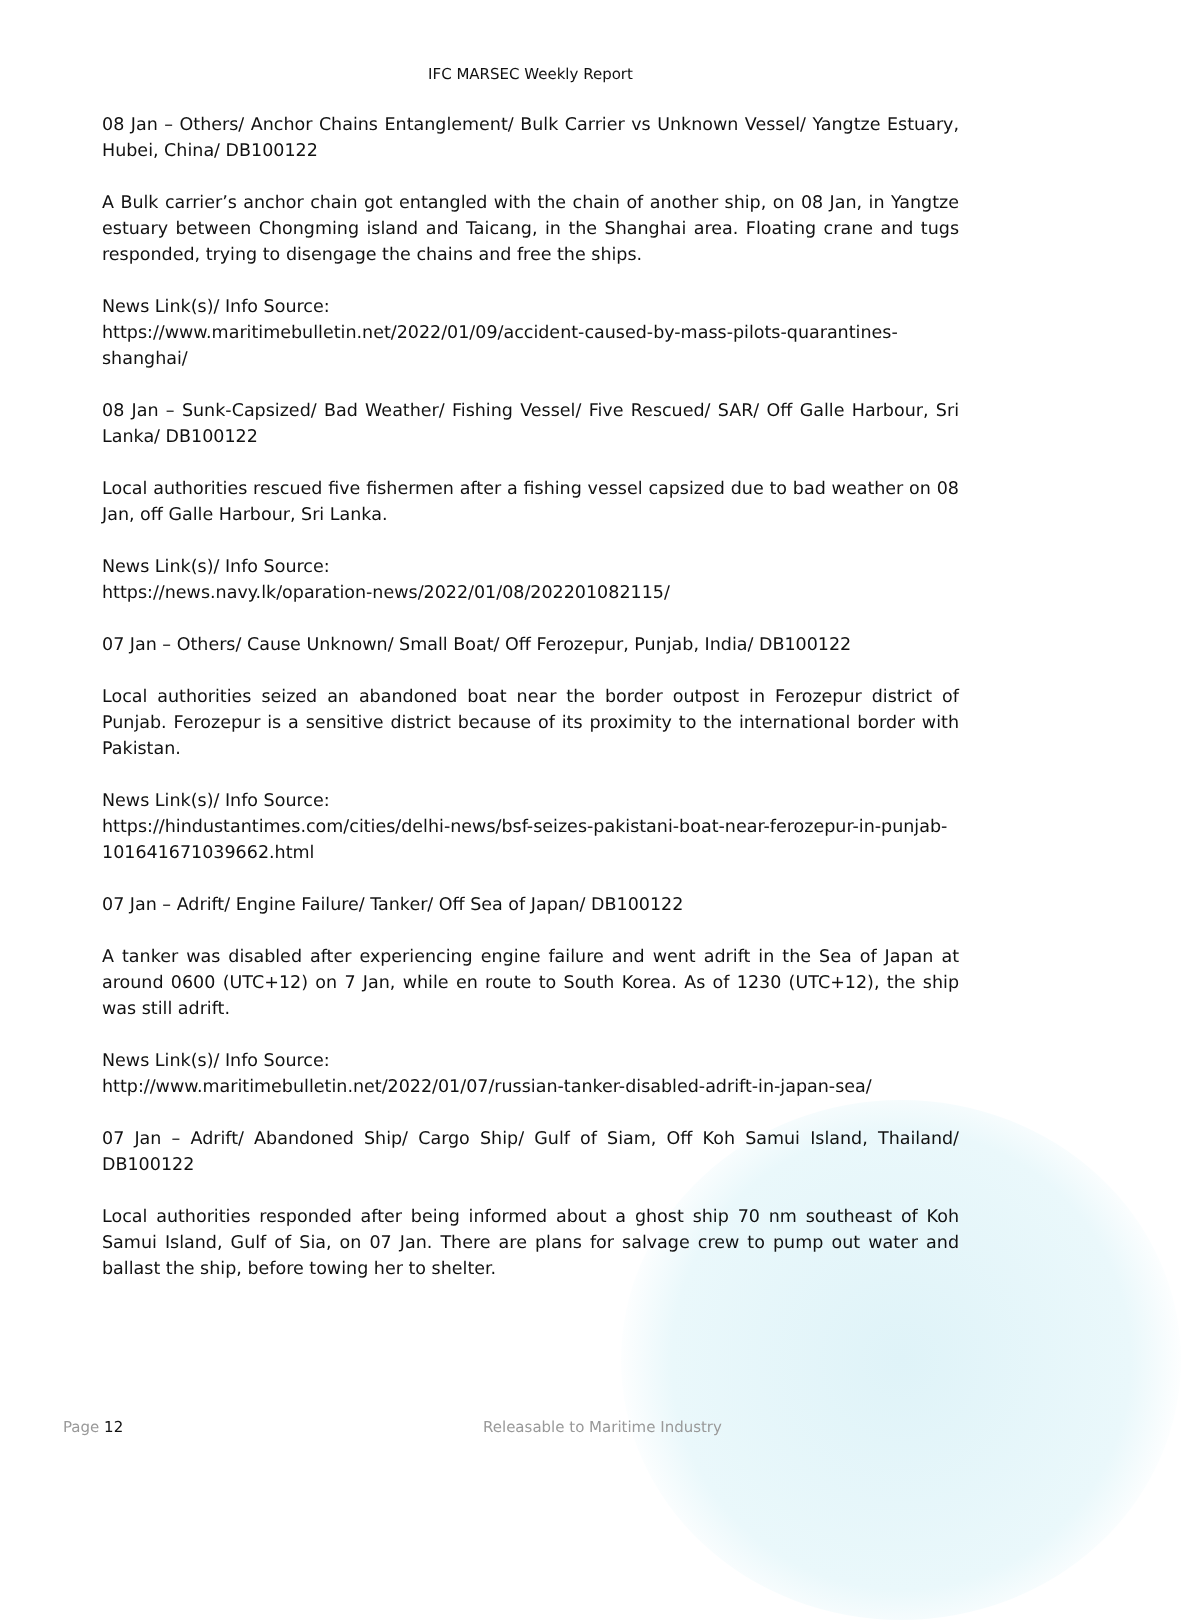IFC MARSEC Weekly Report
08 Jan – Others/ Anchor Chains Entanglement/ Bulk Carrier vs Unknown Vessel/ Yangtze Estuary, Hubei, China/ DB100122
A Bulk carrier’s anchor chain got entangled with the chain of another ship, on 08 Jan, in Yangtze estuary between Chongming island and Taicang, in the Shanghai area. Floating crane and tugs responded, trying to disengage the chains and free the ships.
News Link(s)/ Info Source:
https://www.maritimebulletin.net/2022/01/09/accident-caused-by-mass-pilots-quarantines-shanghai/
08 Jan – Sunk-Capsized/ Bad Weather/ Fishing Vessel/ Five Rescued/ SAR/ Off Galle Harbour, Sri Lanka/ DB100122
Local authorities rescued five fishermen after a fishing vessel capsized due to bad weather on 08 Jan, off Galle Harbour, Sri Lanka.
News Link(s)/ Info Source:
https://news.navy.lk/oparation-news/2022/01/08/202201082115/
07 Jan – Others/ Cause Unknown/ Small Boat/ Off Ferozepur, Punjab, India/ DB100122
Local authorities seized an abandoned boat near the border outpost in Ferozepur district of Punjab. Ferozepur is a sensitive district because of its proximity to the international border with Pakistan.
News Link(s)/ Info Source:
https://hindustantimes.com/cities/delhi-news/bsf-seizes-pakistani-boat-near-ferozepur-in-punjab-101641671039662.html
07 Jan – Adrift/ Engine Failure/ Tanker/ Off Sea of Japan/ DB100122
A tanker was disabled after experiencing engine failure and went adrift in the Sea of Japan at around 0600 (UTC+12) on 7 Jan, while en route to South Korea. As of 1230 (UTC+12), the ship was still adrift.
News Link(s)/ Info Source:
http://www.maritimebulletin.net/2022/01/07/russian-tanker-disabled-adrift-in-japan-sea/
07 Jan – Adrift/ Abandoned Ship/ Cargo Ship/ Gulf of Siam, Off Koh Samui Island, Thailand/ DB100122
Local authorities responded after being informed about a ghost ship 70 nm southeast of Koh Samui Island, Gulf of Sia, on 07 Jan. There are plans for salvage crew to pump out water and ballast the ship, before towing her to shelter.
Page 12 Releasable to Maritime Industry